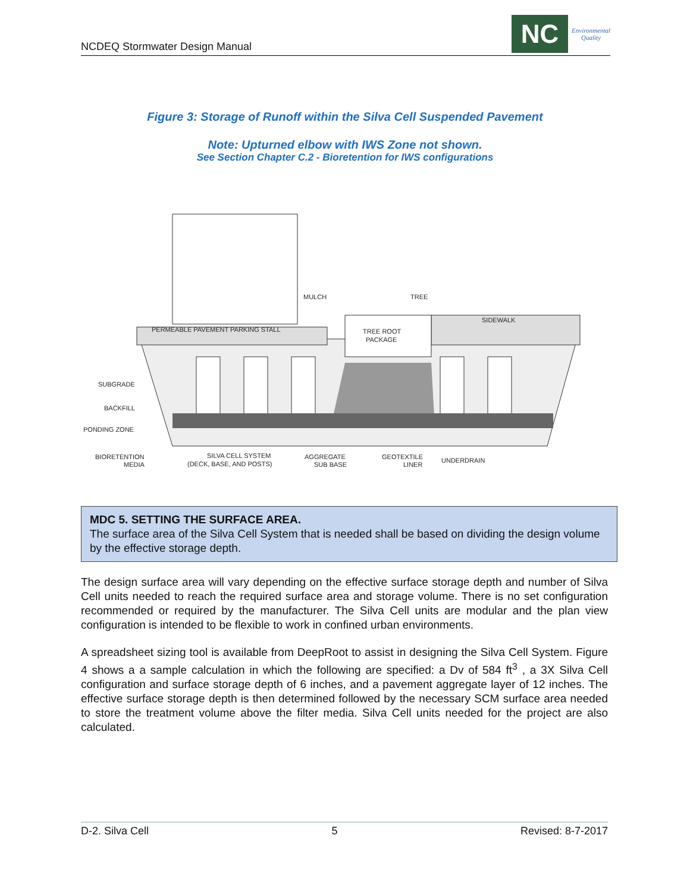NCDEQ Stormwater Design Manual
NC
Environmental
Quality
Figure 3: Storage of Runoff within the Silva Cell Suspended Pavement
Note: Upturned elbow with IWS Zone not shown.
See Section Chapter C.2 - Bioretention for IWS configurations
PERMEABLE PAVEMENT PARKING STALL
MULCH
TREE
TREE ROOT
PACKAGE
SIDEWALK
SUBGRADE
BACKFILL
PONDING ZONE
BIORETENTION
MEDIA
SILVA CELL SYSTEM
(DECK, BASE, AND POSTS)
AGGREGATE
SUB BASE
GEOTEXTILE
LINER
UNDERDRAIN
MDC 5. SETTING THE SURFACE AREA.
The surface area of the Silva Cell System that is needed shall be based on dividing the design volume by the effective storage depth.
The design surface area will vary depending on the effective surface storage depth and number of Silva Cell units needed to reach the required surface area and storage volume. There is no set configuration recommended or required by the manufacturer. The Silva Cell units are modular and the plan view configuration is intended to be flexible to work in confined urban environments.
A spreadsheet sizing tool is available from DeepRoot to assist in designing the Silva Cell System. Figure 4 shows a a sample calculation in which the following are specified: a Dv of 584 ft<sup>3</sup> , a 3X Silva Cell configuration and surface storage depth of 6 inches, and a pavement aggregate layer of 12 inches. The effective surface storage depth is then determined followed by the necessary SCM surface area needed to store the treatment volume above the filter media. Silva Cell units needed for the project are also calculated.
D-2. Silva Cell 5 Revised: 8-7-2017